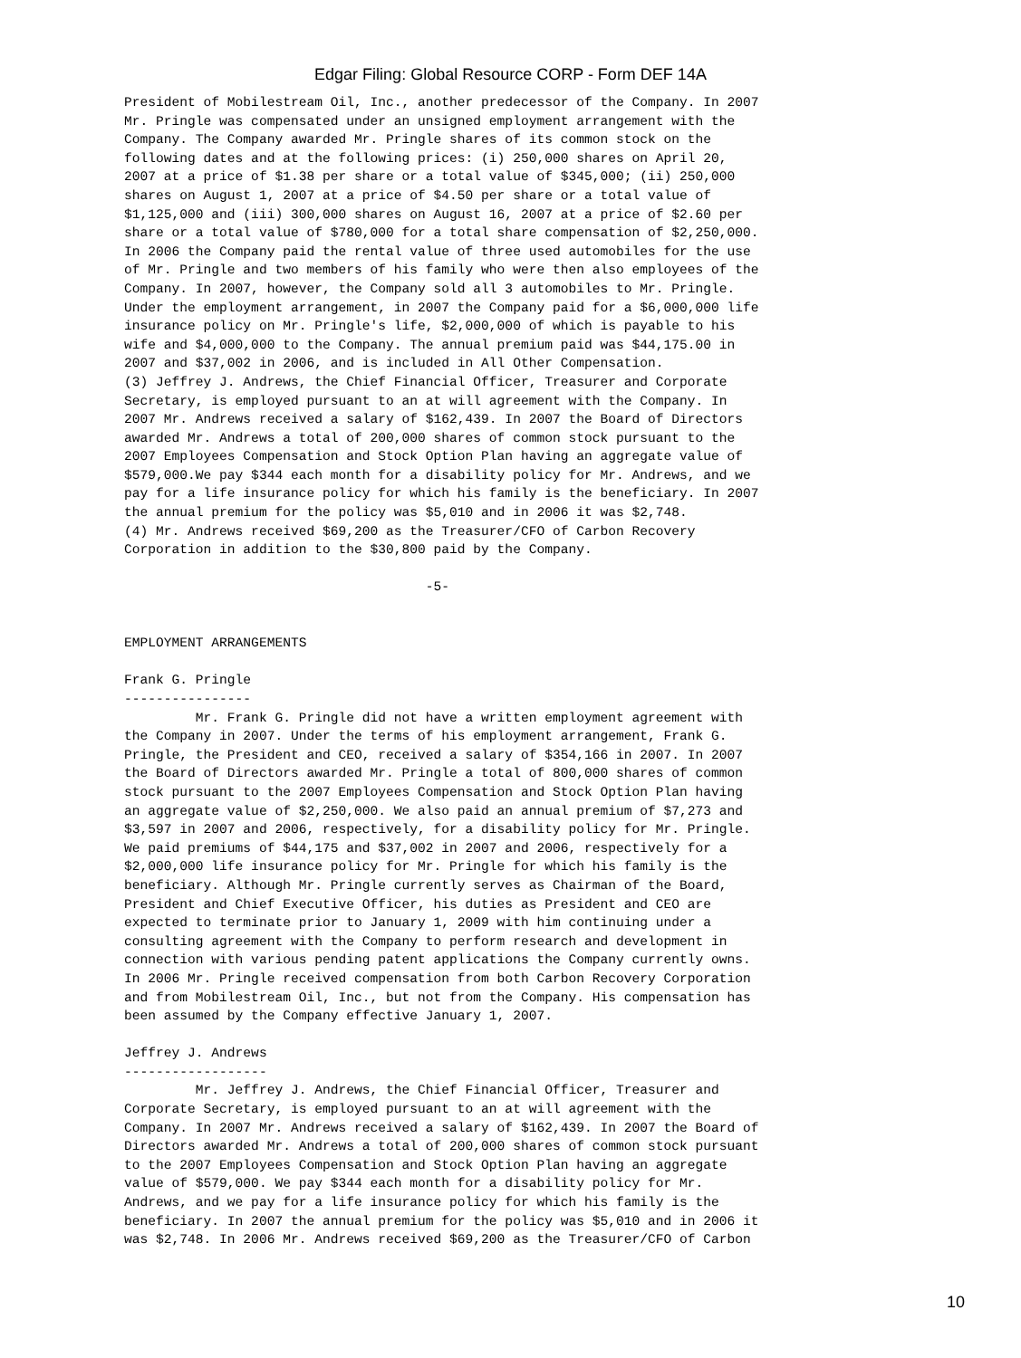Edgar Filing: Global Resource CORP - Form DEF 14A
President of Mobilestream Oil, Inc., another predecessor of the Company. In 2007
Mr. Pringle was compensated under an unsigned employment arrangement with the
Company. The Company awarded Mr. Pringle shares of its common stock on the
following dates and at the following prices: (i) 250,000 shares on April 20,
2007 at a price of $1.38 per share or a total value of $345,000; (ii) 250,000
shares on August 1, 2007 at a price of $4.50 per share or a total value of
$1,125,000 and (iii) 300,000 shares on August 16, 2007 at a price of $2.60 per
share or a total value of $780,000 for a total share compensation of $2,250,000.
In 2006 the Company paid the rental value of three used automobiles for the use
of Mr. Pringle and two members of his family who were then also employees of the
Company. In 2007, however, the Company sold all 3 automobiles to Mr. Pringle.
Under the employment arrangement, in 2007 the Company paid for a $6,000,000 life
insurance policy on Mr. Pringle's life, $2,000,000 of which is payable to his
wife and $4,000,000 to the Company. The annual premium paid was $44,175.00 in
2007 and $37,002 in 2006, and is included in All Other Compensation.
(3) Jeffrey J. Andrews, the Chief Financial Officer, Treasurer and Corporate
Secretary, is employed pursuant to an at will agreement with the Company. In
2007 Mr. Andrews received a salary of $162,439. In 2007 the Board of Directors
awarded Mr. Andrews a total of 200,000 shares of common stock pursuant to the
2007 Employees Compensation and Stock Option Plan having an aggregate value of
$579,000.We pay $344 each month for a disability policy for Mr. Andrews, and we
pay for a life insurance policy for which his family is the beneficiary. In 2007
the annual premium for the policy was $5,010 and in 2006 it was $2,748.
(4) Mr. Andrews received $69,200 as the Treasurer/CFO of Carbon Recovery
Corporation in addition to the $30,800 paid by the Company.

                                      -5-


EMPLOYMENT ARRANGEMENTS

Frank G. Pringle
----------------
         Mr. Frank G. Pringle did not have a written employment agreement with
the Company in 2007. Under the terms of his employment arrangement, Frank G.
Pringle, the President and CEO, received a salary of $354,166 in 2007. In 2007
the Board of Directors awarded Mr. Pringle a total of 800,000 shares of common
stock pursuant to the 2007 Employees Compensation and Stock Option Plan having
an aggregate value of $2,250,000. We also paid an annual premium of $7,273 and
$3,597 in 2007 and 2006, respectively, for a disability policy for Mr. Pringle.
We paid premiums of $44,175 and $37,002 in 2007 and 2006, respectively for a
$2,000,000 life insurance policy for Mr. Pringle for which his family is the
beneficiary. Although Mr. Pringle currently serves as Chairman of the Board,
President and Chief Executive Officer, his duties as President and CEO are
expected to terminate prior to January 1, 2009 with him continuing under a
consulting agreement with the Company to perform research and development in
connection with various pending patent applications the Company currently owns.
In 2006 Mr. Pringle received compensation from both Carbon Recovery Corporation
and from Mobilestream Oil, Inc., but not from the Company. His compensation has
been assumed by the Company effective January 1, 2007.

Jeffrey J. Andrews
------------------
         Mr. Jeffrey J. Andrews, the Chief Financial Officer, Treasurer and
Corporate Secretary, is employed pursuant to an at will agreement with the
Company. In 2007 Mr. Andrews received a salary of $162,439. In 2007 the Board of
Directors awarded Mr. Andrews a total of 200,000 shares of common stock pursuant
to the 2007 Employees Compensation and Stock Option Plan having an aggregate
value of $579,000. We pay $344 each month for a disability policy for Mr.
Andrews, and we pay for a life insurance policy for which his family is the
beneficiary. In 2007 the annual premium for the policy was $5,010 and in 2006 it
was $2,748. In 2006 Mr. Andrews received $69,200 as the Treasurer/CFO of Carbon
10